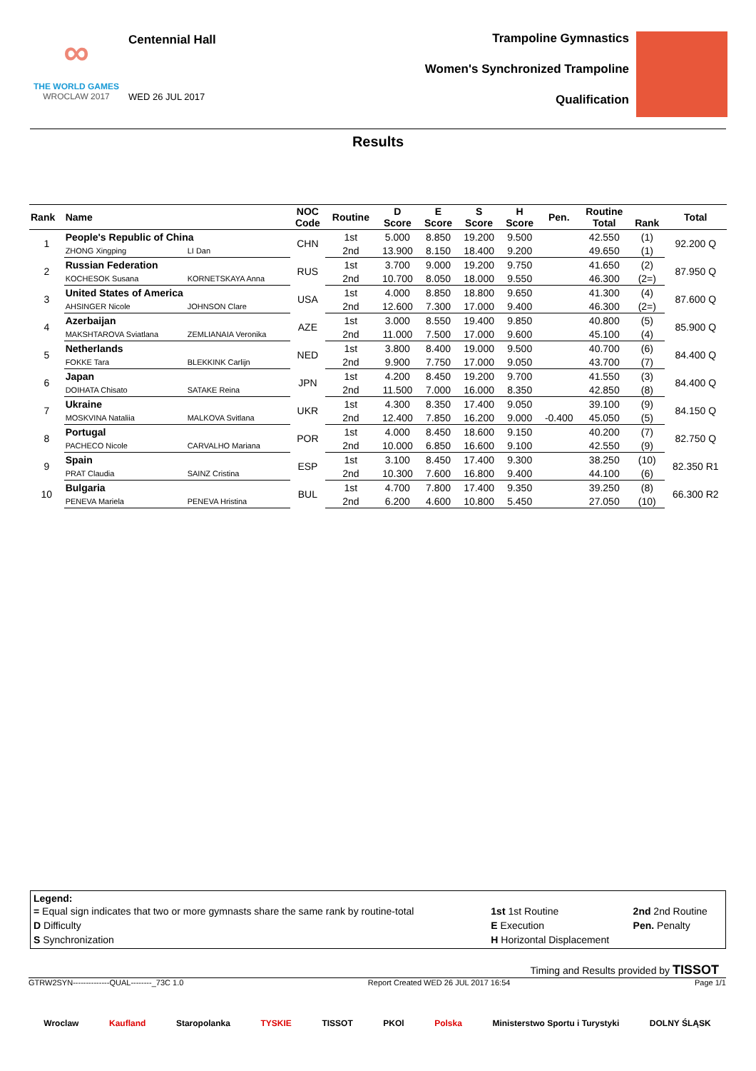∞
THE WORLD GAMES
WROCLAW 2017
Centennial Hall
WED 26 JUL 2017
Trampoline Gymnastics
Women's Synchronized Trampoline
Qualification
Results
| Rank | Name | | NOC Code | Routine | D Score | E Score | S Score | H Score | Pen. | Routine Total | Rank | Total |
| --- | --- | --- | --- | --- | --- | --- | --- | --- | --- | --- | --- | --- |
| 1 | People's Republic of China | | CHN | 1st | 5.000 | 8.850 | 19.200 | 9.500 | | 42.550 | (1) | 92.200 Q |
| | ZHONG Xingping | LI Dan | | 2nd | 13.900 | 8.150 | 18.400 | 9.200 | | 49.650 | (1) | |
| 2 | Russian Federation | | RUS | 1st | 3.700 | 9.000 | 19.200 | 9.750 | | 41.650 | (2) | 87.950 Q |
| | KOCHESOK Susana | KORNETSKAYA Anna | | 2nd | 10.700 | 8.050 | 18.000 | 9.550 | | 46.300 | (2=) | |
| 3 | United States of America | | USA | 1st | 4.000 | 8.850 | 18.800 | 9.650 | | 41.300 | (4) | 87.600 Q |
| | AHSINGER Nicole | JOHNSON Clare | | 2nd | 12.600 | 7.300 | 17.000 | 9.400 | | 46.300 | (2=) | |
| 4 | Azerbaijan | | AZE | 1st | 3.000 | 8.550 | 19.400 | 9.850 | | 40.800 | (5) | 85.900 Q |
| | MAKSHTAROVA Sviatlana | ZEMLIANAIA Veronika | | 2nd | 11.000 | 7.500 | 17.000 | 9.600 | | 45.100 | (4) | |
| 5 | Netherlands | | NED | 1st | 3.800 | 8.400 | 19.000 | 9.500 | | 40.700 | (6) | 84.400 Q |
| | FOKKE Tara | BLEKKINK Carlijn | | 2nd | 9.900 | 7.750 | 17.000 | 9.050 | | 43.700 | (7) | |
| 6 | Japan | | JPN | 1st | 4.200 | 8.450 | 19.200 | 9.700 | | 41.550 | (3) | 84.400 Q |
| | DOIHATA Chisato | SATAKE Reina | | 2nd | 11.500 | 7.000 | 16.000 | 8.350 | | 42.850 | (8) | |
| 7 | Ukraine | | UKR | 1st | 4.300 | 8.350 | 17.400 | 9.050 | | 39.100 | (9) | 84.150 Q |
| | MOSKVINA Nataliia | MALKOVA Svitlana | | 2nd | 12.400 | 7.850 | 16.200 | 9.000 | -0.400 | 45.050 | (5) | |
| 8 | Portugal | | POR | 1st | 4.000 | 8.450 | 18.600 | 9.150 | | 40.200 | (7) | 82.750 Q |
| | PACHECO Nicole | CARVALHO Mariana | | 2nd | 10.000 | 6.850 | 16.600 | 9.100 | | 42.550 | (9) | |
| 9 | Spain | | ESP | 1st | 3.100 | 8.450 | 17.400 | 9.300 | | 38.250 | (10) | 82.350 R1 |
| | PRAT Claudia | SAINZ Cristina | | 2nd | 10.300 | 7.600 | 16.800 | 9.400 | | 44.100 | (6) | |
| 10 | Bulgaria | | BUL | 1st | 4.700 | 7.800 | 17.400 | 9.350 | | 39.250 | (8) | 66.300 R2 |
| | PENEVA Mariela | PENEVA Hristina | | 2nd | 6.200 | 4.600 | 10.800 | 5.450 | | 27.050 | (10) | |
Legend:
| = Equal sign indicates that two or more gymnasts share the same rank by routine-total | 1st 1st Routine | 2nd 2nd Routine |
| D Difficulty | E Execution | Pen. Penalty |
| S Synchronization | H Horizontal Displacement | |
Timing and Results provided by TISSOT
GTRW2SYN--------------QUAL--------_73C 1.0 Report Created WED 26 JUL 2017 16:54 Page 1/1
Wroclaw Kaufland Staropolanka TYSKIE TISSOT PKOl Polska Ministerstwo Sportu i Turystyki DOLNY ŚLĄSK